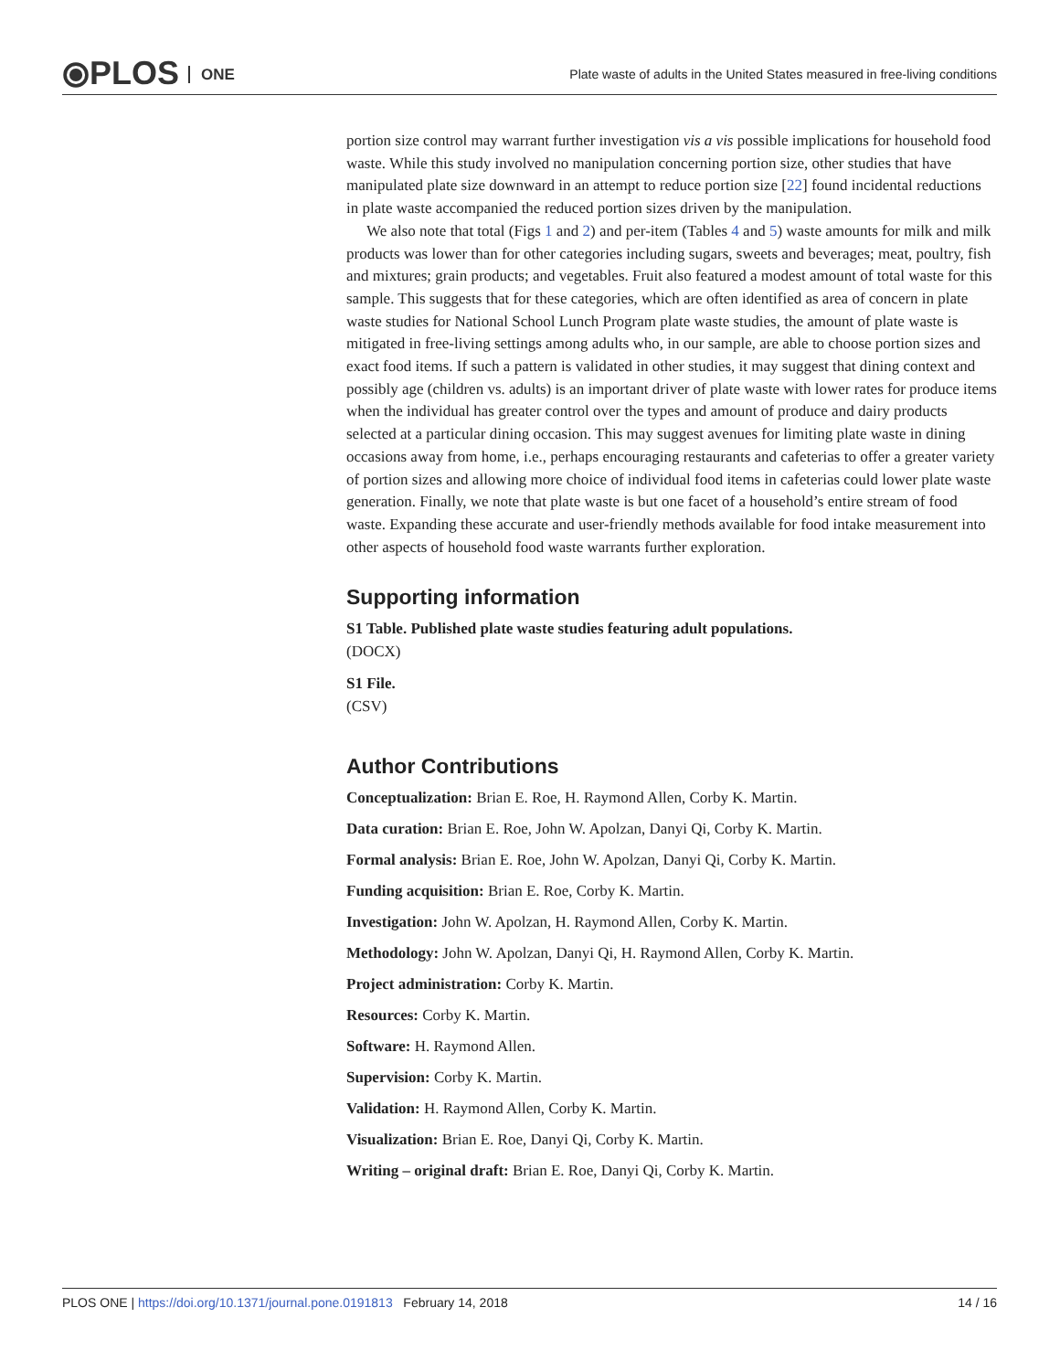⦿PLOS ONE
Plate waste of adults in the United States measured in free-living conditions
portion size control may warrant further investigation vis a vis possible implications for household food waste. While this study involved no manipulation concerning portion size, other studies that have manipulated plate size downward in an attempt to reduce portion size [22] found incidental reductions in plate waste accompanied the reduced portion sizes driven by the manipulation.
We also note that total (Figs 1 and 2) and per-item (Tables 4 and 5) waste amounts for milk and milk products was lower than for other categories including sugars, sweets and beverages; meat, poultry, fish and mixtures; grain products; and vegetables. Fruit also featured a modest amount of total waste for this sample. This suggests that for these categories, which are often identified as area of concern in plate waste studies for National School Lunch Program plate waste studies, the amount of plate waste is mitigated in free-living settings among adults who, in our sample, are able to choose portion sizes and exact food items. If such a pattern is validated in other studies, it may suggest that dining context and possibly age (children vs. adults) is an important driver of plate waste with lower rates for produce items when the individual has greater control over the types and amount of produce and dairy products selected at a particular dining occasion. This may suggest avenues for limiting plate waste in dining occasions away from home, i.e., perhaps encouraging restaurants and cafeterias to offer a greater variety of portion sizes and allowing more choice of individual food items in cafeterias could lower plate waste generation. Finally, we note that plate waste is but one facet of a household’s entire stream of food waste. Expanding these accurate and user-friendly methods available for food intake measurement into other aspects of household food waste warrants further exploration.
Supporting information
S1 Table. Published plate waste studies featuring adult populations.
(DOCX)
S1 File.
(CSV)
Author Contributions
Conceptualization: Brian E. Roe, H. Raymond Allen, Corby K. Martin.
Data curation: Brian E. Roe, John W. Apolzan, Danyi Qi, Corby K. Martin.
Formal analysis: Brian E. Roe, John W. Apolzan, Danyi Qi, Corby K. Martin.
Funding acquisition: Brian E. Roe, Corby K. Martin.
Investigation: John W. Apolzan, H. Raymond Allen, Corby K. Martin.
Methodology: John W. Apolzan, Danyi Qi, H. Raymond Allen, Corby K. Martin.
Project administration: Corby K. Martin.
Resources: Corby K. Martin.
Software: H. Raymond Allen.
Supervision: Corby K. Martin.
Validation: H. Raymond Allen, Corby K. Martin.
Visualization: Brian E. Roe, Danyi Qi, Corby K. Martin.
Writing – original draft: Brian E. Roe, Danyi Qi, Corby K. Martin.
PLOS ONE | https://doi.org/10.1371/journal.pone.0191813 February 14, 2018 14 / 16